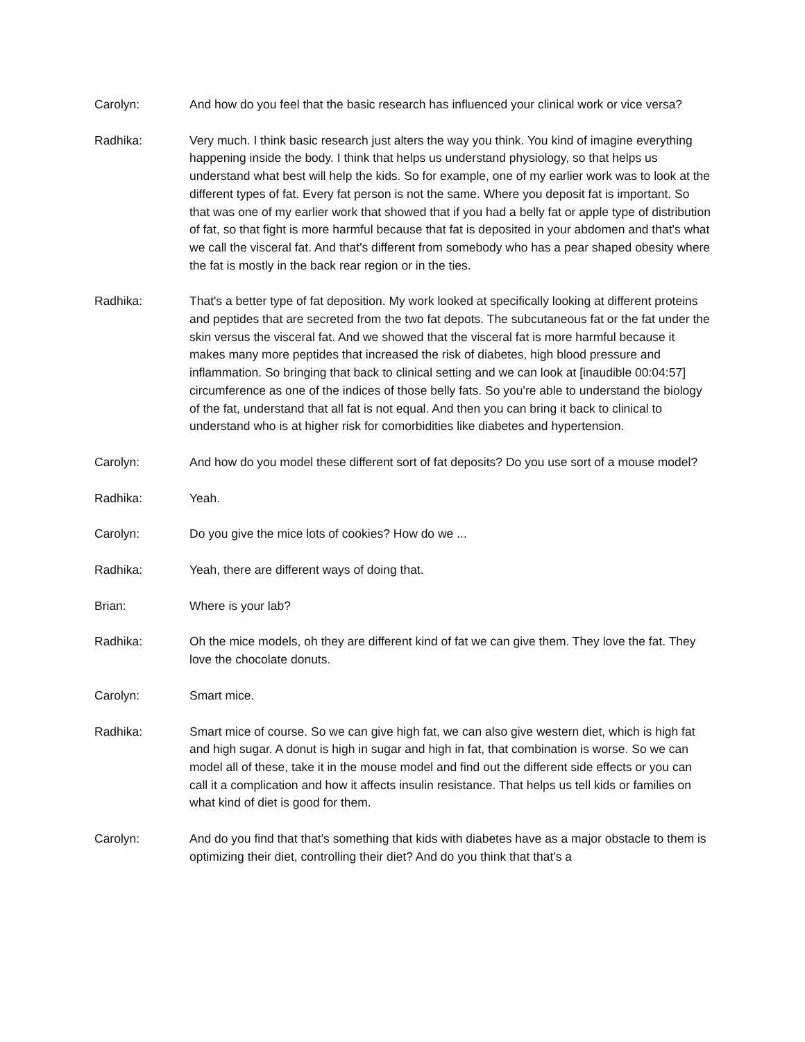Carolyn: And how do you feel that the basic research has influenced your clinical work or vice versa?
Radhika: Very much. I think basic research just alters the way you think. You kind of imagine everything happening inside the body. I think that helps us understand physiology, so that helps us understand what best will help the kids. So for example, one of my earlier work was to look at the different types of fat. Every fat person is not the same. Where you deposit fat is important. So that was one of my earlier work that showed that if you had a belly fat or apple type of distribution of fat, so that fight is more harmful because that fat is deposited in your abdomen and that's what we call the visceral fat. And that's different from somebody who has a pear shaped obesity where the fat is mostly in the back rear region or in the ties.
Radhika: That's a better type of fat deposition. My work looked at specifically looking at different proteins and peptides that are secreted from the two fat depots. The subcutaneous fat or the fat under the skin versus the visceral fat. And we showed that the visceral fat is more harmful because it makes many more peptides that increased the risk of diabetes, high blood pressure and inflammation. So bringing that back to clinical setting and we can look at [inaudible 00:04:57] circumference as one of the indices of those belly fats. So you're able to understand the biology of the fat, understand that all fat is not equal. And then you can bring it back to clinical to understand who is at higher risk for comorbidities like diabetes and hypertension.
Carolyn: And how do you model these different sort of fat deposits? Do you use sort of a mouse model?
Radhika: Yeah.
Carolyn: Do you give the mice lots of cookies? How do we ...
Radhika: Yeah, there are different ways of doing that.
Brian: Where is your lab?
Radhika: Oh the mice models, oh they are different kind of fat we can give them. They love the fat. They love the chocolate donuts.
Carolyn: Smart mice.
Radhika: Smart mice of course. So we can give high fat, we can also give western diet, which is high fat and high sugar. A donut is high in sugar and high in fat, that combination is worse. So we can model all of these, take it in the mouse model and find out the different side effects or you can call it a complication and how it affects insulin resistance. That helps us tell kids or families on what kind of diet is good for them.
Carolyn: And do you find that that's something that kids with diabetes have as a major obstacle to them is optimizing their diet, controlling their diet? And do you think that that's a